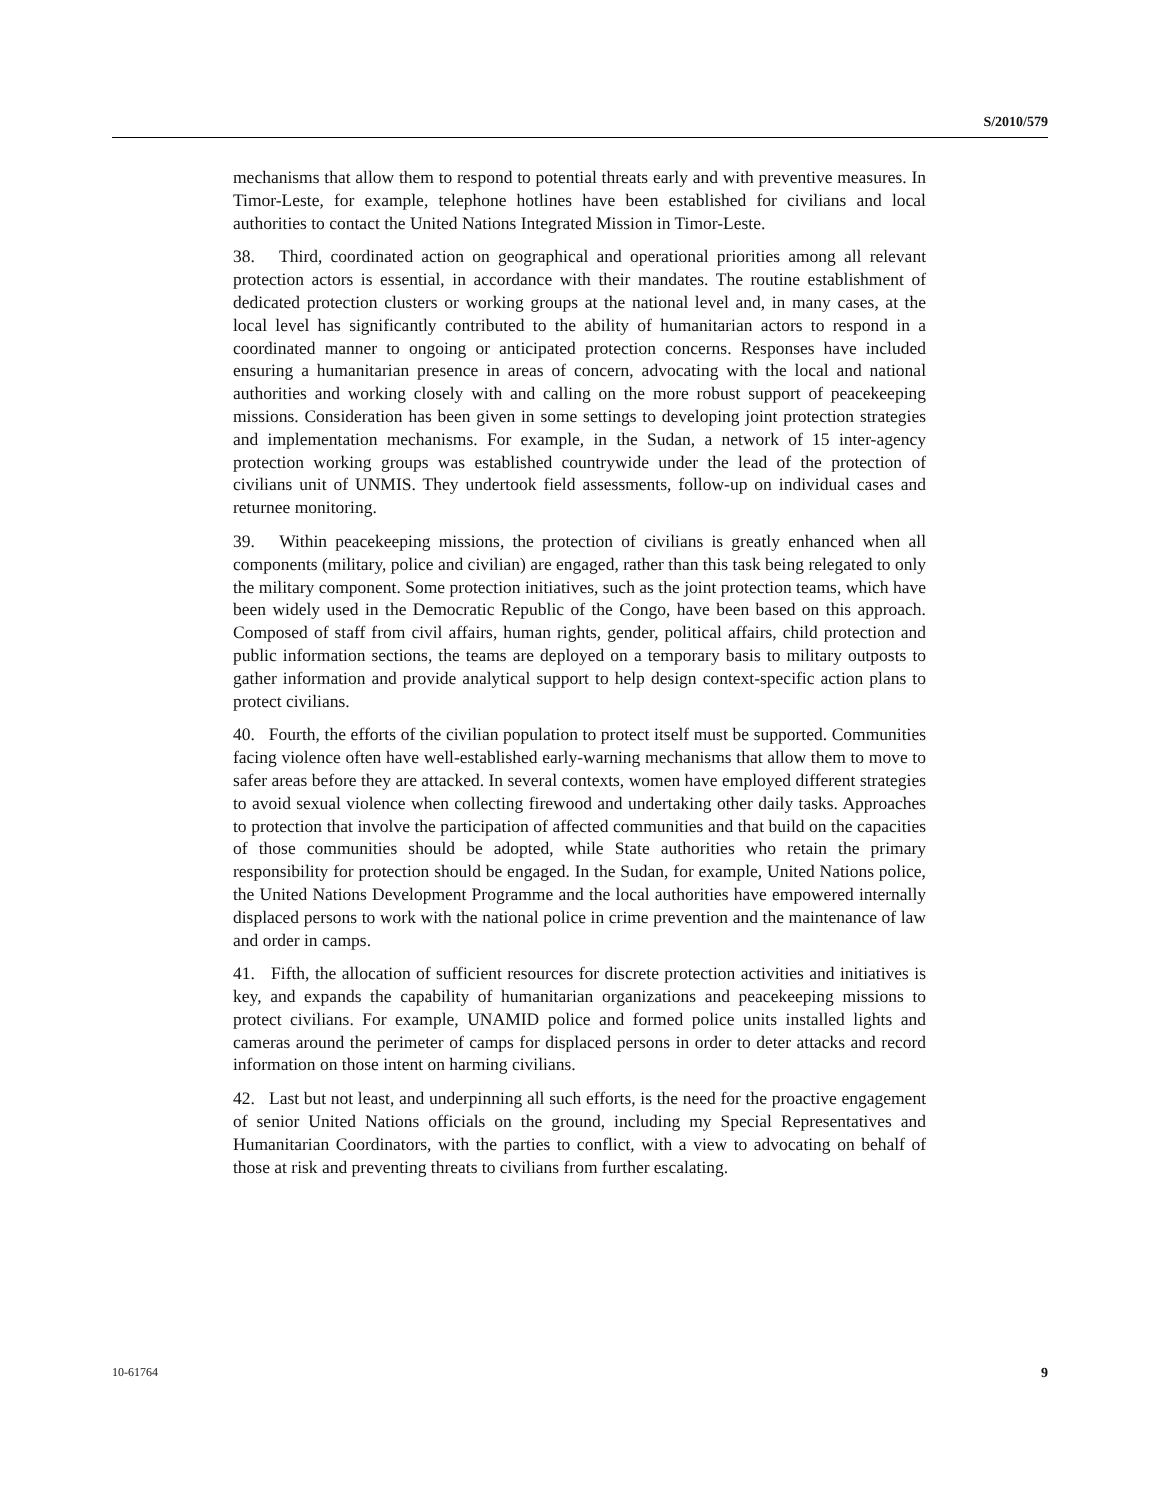S/2010/579
mechanisms that allow them to respond to potential threats early and with preventive measures. In Timor-Leste, for example, telephone hotlines have been established for civilians and local authorities to contact the United Nations Integrated Mission in Timor-Leste.
38. Third, coordinated action on geographical and operational priorities among all relevant protection actors is essential, in accordance with their mandates. The routine establishment of dedicated protection clusters or working groups at the national level and, in many cases, at the local level has significantly contributed to the ability of humanitarian actors to respond in a coordinated manner to ongoing or anticipated protection concerns. Responses have included ensuring a humanitarian presence in areas of concern, advocating with the local and national authorities and working closely with and calling on the more robust support of peacekeeping missions. Consideration has been given in some settings to developing joint protection strategies and implementation mechanisms. For example, in the Sudan, a network of 15 inter-agency protection working groups was established countrywide under the lead of the protection of civilians unit of UNMIS. They undertook field assessments, follow-up on individual cases and returnee monitoring.
39. Within peacekeeping missions, the protection of civilians is greatly enhanced when all components (military, police and civilian) are engaged, rather than this task being relegated to only the military component. Some protection initiatives, such as the joint protection teams, which have been widely used in the Democratic Republic of the Congo, have been based on this approach. Composed of staff from civil affairs, human rights, gender, political affairs, child protection and public information sections, the teams are deployed on a temporary basis to military outposts to gather information and provide analytical support to help design context-specific action plans to protect civilians.
40. Fourth, the efforts of the civilian population to protect itself must be supported. Communities facing violence often have well-established early-warning mechanisms that allow them to move to safer areas before they are attacked. In several contexts, women have employed different strategies to avoid sexual violence when collecting firewood and undertaking other daily tasks. Approaches to protection that involve the participation of affected communities and that build on the capacities of those communities should be adopted, while State authorities who retain the primary responsibility for protection should be engaged. In the Sudan, for example, United Nations police, the United Nations Development Programme and the local authorities have empowered internally displaced persons to work with the national police in crime prevention and the maintenance of law and order in camps.
41. Fifth, the allocation of sufficient resources for discrete protection activities and initiatives is key, and expands the capability of humanitarian organizations and peacekeeping missions to protect civilians. For example, UNAMID police and formed police units installed lights and cameras around the perimeter of camps for displaced persons in order to deter attacks and record information on those intent on harming civilians.
42. Last but not least, and underpinning all such efforts, is the need for the proactive engagement of senior United Nations officials on the ground, including my Special Representatives and Humanitarian Coordinators, with the parties to conflict, with a view to advocating on behalf of those at risk and preventing threats to civilians from further escalating.
10-61764 9